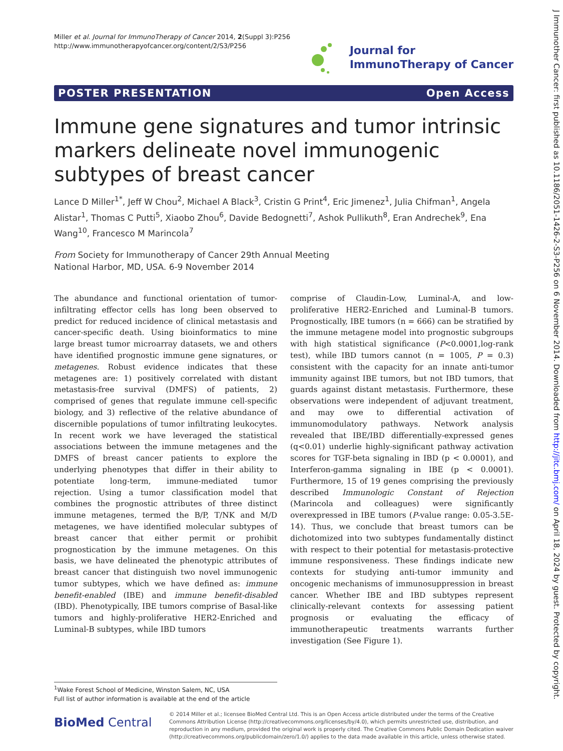J Immunother Cancer: first published as 10.1186/2051-1426-2-S3-P256 on 6 November 2014. Downloaded from http://jitc.bmj.com/ on April 18, 2024 by guest. Protected by copyright.
Miller et al. Journal for ImmunoTherapy of Cancer 2014, 2(Suppl 3):P256
http://www.immunotherapyofcancer.org/content/2/S3/P256
Journal for
ImmunoTherapy of Cancer
POSTER PRESENTATION Open Access
Immune gene signatures and tumor intrinsic markers delineate novel immunogenic subtypes of breast cancer
Lance D Miller<sup>1*</sup>, Jeff W Chou<sup>2</sup>, Michael A Black<sup>3</sup>, Cristin G Print<sup>4</sup>, Eric Jimenez<sup>1</sup>, Julia Chifman<sup>1</sup>, Angela Alistar<sup>1</sup>, Thomas C Putti<sup>5</sup>, Xiaobo Zhou<sup>6</sup>, Davide Bedognetti<sup>7</sup>, Ashok Pullikuth<sup>8</sup>, Eran Andrechek<sup>9</sup>, Ena Wang<sup>10</sup>, Francesco M Marincola<sup>7</sup>
From Society for Immunotherapy of Cancer 29th Annual Meeting
National Harbor, MD, USA. 6-9 November 2014
The abundance and functional orientation of tumor-infiltrating effector cells has long been observed to predict for reduced incidence of clinical metastasis and cancer-specific death. Using bioinformatics to mine large breast tumor microarray datasets, we and others have identified prognostic immune gene signatures, or metagenes. Robust evidence indicates that these metagenes are: 1) positively correlated with distant metastasis-free survival (DMFS) of patients, 2) comprised of genes that regulate immune cell-specific biology, and 3) reflective of the relative abundance of discernible populations of tumor infiltrating leukocytes. In recent work we have leveraged the statistical associations between the immune metagenes and the DMFS of breast cancer patients to explore the underlying phenotypes that differ in their ability to potentiate long-term, immune-mediated tumor rejection. Using a tumor classification model that combines the prognostic attributes of three distinct immune metagenes, termed the B/P, T/NK and M/D metagenes, we have identified molecular subtypes of breast cancer that either permit or prohibit prognostication by the immune metagenes. On this basis, we have delineated the phenotypic attributes of breast cancer that distinguish two novel immunogenic tumor subtypes, which we have defined as: immune benefit-enabled (IBE) and immune benefit-disabled (IBD). Phenotypically, IBE tumors comprise of Basal-like tumors and highly-proliferative HER2-Enriched and Luminal-B subtypes, while IBD tumors
comprise of Claudin-Low, Luminal-A, and low-proliferative HER2-Enriched and Luminal-B tumors. Prognostically, IBE tumors (n = 666) can be stratified by the immune metagene model into prognostic subgroups with high statistical significance (P<0.0001,log-rank test), while IBD tumors cannot (n = 1005, P = 0.3) consistent with the capacity for an innate anti-tumor immunity against IBE tumors, but not IBD tumors, that guards against distant metastasis. Furthermore, these observations were independent of adjuvant treatment, and may owe to differential activation of immunomodulatory pathways. Network analysis revealed that IBE/IBD differentially-expressed genes (q<0.01) underlie highly-significant pathway activation scores for TGF-beta signaling in IBD (p < 0.0001), and Interferon-gamma signaling in IBE (p < 0.0001). Furthermore, 15 of 19 genes comprising the previously described Immunologic Constant of Rejection (Marincola and colleagues) were significantly overexpressed in IBE tumors (P-value range: 0.05-3.5E-14). Thus, we conclude that breast tumors can be dichotomized into two subtypes fundamentally distinct with respect to their potential for metastasis-protective immune responsiveness. These findings indicate new contexts for studying anti-tumor immunity and oncogenic mechanisms of immunosuppression in breast cancer. Whether IBE and IBD subtypes represent clinically-relevant contexts for assessing patient prognosis or evaluating the efficacy of immunotherapeutic treatments warrants further investigation (See Figure 1).
<sup>1</sup> Wake Forest School of Medicine, Winston Salem, NC, USA
Full list of author information is available at the end of the article
BioMed Central
© 2014 Miller et al.; licensee BioMed Central Ltd. This is an Open Access article distributed under the terms of the Creative Commons Attribution License (http://creativecommons.org/licenses/by/4.0), which permits unrestricted use, distribution, and reproduction in any medium, provided the original work is properly cited. The Creative Commons Public Domain Dedication waiver (http://creativecommons.org/publicdomain/zero/1.0/) applies to the data made available in this article, unless otherwise stated.